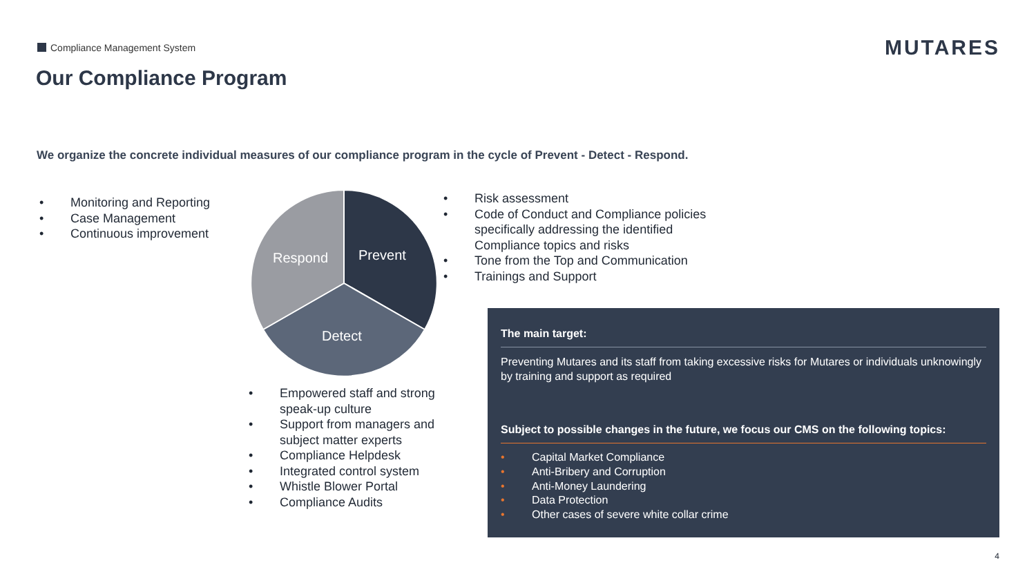Compliance Management System MUTARES
Our Compliance Program
We organize the concrete individual measures of our compliance program in the cycle of Prevent - Detect - Respond.
• Monitoring and Reporting
• Case Management
• Continuous improvement
Prevent
Respond
Detect
• Risk assessment
• Code of Conduct and Compliance policies specifically addressing the identified Compliance topics and risks
• Tone from the Top and Communication
• Trainings and Support
• Empowered staff and strong speak-up culture
• Support from managers and subject matter experts
• Compliance Helpdesk
• Integrated control system
• Whistle Blower Portal
• Compliance Audits
The main target:
Preventing Mutares and its staff from taking excessive risks for Mutares or individuals unknowingly by training and support as required
Subject to possible changes in the future, we focus our CMS on the following topics:
• Capital Market Compliance
• Anti-Bribery and Corruption
• Anti-Money Laundering
• Data Protection
• Other cases of severe white collar crime
4